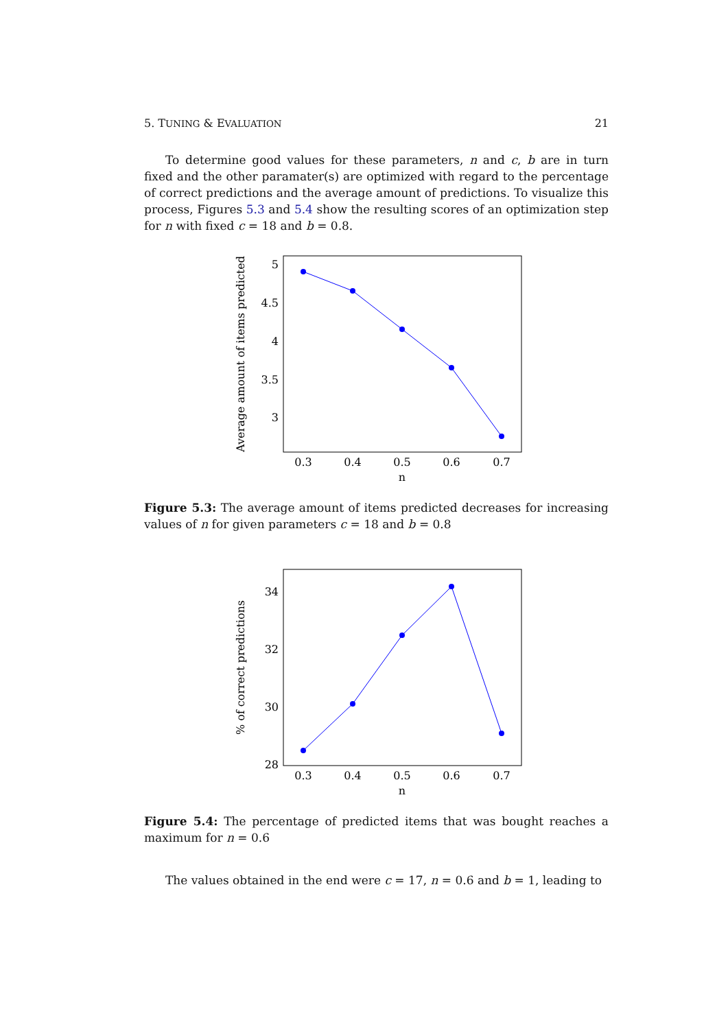5. TUNING & EVALUATION 21
To determine good values for these parameters, n and c, b are in turn fixed and the other paramater(s) are optimized with regard to the percentage of correct predictions and the average amount of predictions. To visualize this process, Figures 5.3 and 5.4 show the resulting scores of an optimization step for n with fixed c = 18 and b = 0.8.
5
4.5
4
3.5
3
0.3
0.4
0.5
0.6
0.7
n
Average amount of items predicted
Figure 5.3: The average amount of items predicted decreases for increasing values of n for given parameters c = 18 and b = 0.8
34
32
30
28
0.3
0.4
0.5
0.6
0.7
n
% of correct predictions
Figure 5.4: The percentage of predicted items that was bought reaches a maximum for n = 0.6
The values obtained in the end were c = 17, n = 0.6 and b = 1, leading to